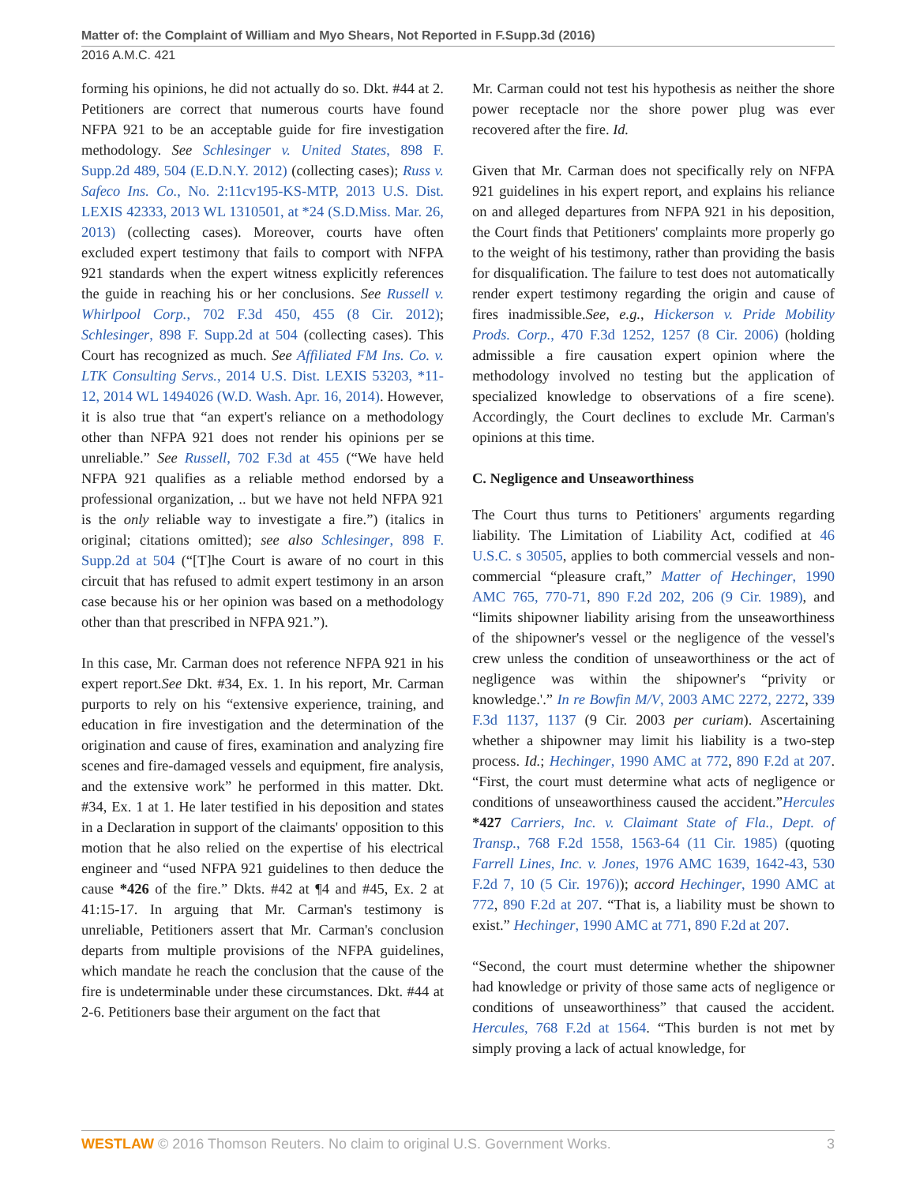Matter of: the Complaint of William and Myo Shears, Not Reported in F.Supp.3d (2016)
2016 A.M.C. 421
forming his opinions, he did not actually do so. Dkt. #44 at 2. Petitioners are correct that numerous courts have found NFPA 921 to be an acceptable guide for fire investigation methodology. See Schlesinger v. United States, 898 F. Supp.2d 489, 504 (E.D.N.Y. 2012) (collecting cases); Russ v. Safeco Ins. Co., No. 2:11cv195-KS-MTP, 2013 U.S. Dist. LEXIS 42333, 2013 WL 1310501, at *24 (S.D.Miss. Mar. 26, 2013) (collecting cases). Moreover, courts have often excluded expert testimony that fails to comport with NFPA 921 standards when the expert witness explicitly references the guide in reaching his or her conclusions. See Russell v. Whirlpool Corp., 702 F.3d 450, 455 (8 Cir. 2012); Schlesinger, 898 F. Supp.2d at 504 (collecting cases). This Court has recognized as much. See Affiliated FM Ins. Co. v. LTK Consulting Servs., 2014 U.S. Dist. LEXIS 53203, *11-12, 2014 WL 1494026 (W.D. Wash. Apr. 16, 2014). However, it is also true that “an expert's reliance on a methodology other than NFPA 921 does not render his opinions per se unreliable.” See Russell, 702 F.3d at 455 (“We have held NFPA 921 qualifies as a reliable method endorsed by a professional organization, .. but we have not held NFPA 921 is the only reliable way to investigate a fire.”) (italics in original; citations omitted); see also Schlesinger, 898 F. Supp.2d at 504 (“[T]he Court is aware of no court in this circuit that has refused to admit expert testimony in an arson case because his or her opinion was based on a methodology other than that prescribed in NFPA 921.”).
In this case, Mr. Carman does not reference NFPA 921 in his expert report.See Dkt. #34, Ex. 1. In his report, Mr. Carman purports to rely on his “extensive experience, training, and education in fire investigation and the determination of the origination and cause of fires, examination and analyzing fire scenes and fire-damaged vessels and equipment, fire analysis, and the extensive work” he performed in this matter. Dkt. #34, Ex. 1 at 1. He later testified in his deposition and states in a Declaration in support of the claimants' opposition to this motion that he also relied on the expertise of his electrical engineer and “used NFPA 921 guidelines to then deduce the cause *426 of the fire.” Dkts. #42 at ¶4 and #45, Ex. 2 at 41:15-17. In arguing that Mr. Carman's testimony is unreliable, Petitioners assert that Mr. Carman's conclusion departs from multiple provisions of the NFPA guidelines, which mandate he reach the conclusion that the cause of the fire is undeterminable under these circumstances. Dkt. #44 at 2-6. Petitioners base their argument on the fact that
Mr. Carman could not test his hypothesis as neither the shore power receptacle nor the shore power plug was ever recovered after the fire. Id.
Given that Mr. Carman does not specifically rely on NFPA 921 guidelines in his expert report, and explains his reliance on and alleged departures from NFPA 921 in his deposition, the Court finds that Petitioners' complaints more properly go to the weight of his testimony, rather than providing the basis for disqualification. The failure to test does not automatically render expert testimony regarding the origin and cause of fires inadmissible.See, e.g., Hickerson v. Pride Mobility Prods. Corp., 470 F.3d 1252, 1257 (8 Cir. 2006) (holding admissible a fire causation expert opinion where the methodology involved no testing but the application of specialized knowledge to observations of a fire scene). Accordingly, the Court declines to exclude Mr. Carman's opinions at this time.
C. Negligence and Unseaworthiness
The Court thus turns to Petitioners' arguments regarding liability. The Limitation of Liability Act, codified at 46 U.S.C. s 30505, applies to both commercial vessels and non-commercial “pleasure craft,” Matter of Hechinger, 1990 AMC 765, 770-71, 890 F.2d 202, 206 (9 Cir. 1989), and “limits shipowner liability arising from the unseaworthiness of the shipowner's vessel or the negligence of the vessel's crew unless the condition of unseaworthiness or the act of negligence was within the shipowner's “privity or knowledge.'.” In re Bowfin M/V, 2003 AMC 2272, 2272, 339 F.3d 1137, 1137 (9 Cir. 2003 per curiam). Ascertaining whether a shipowner may limit his liability is a two-step process. Id.; Hechinger, 1990 AMC at 772, 890 F.2d at 207. “First, the court must determine what acts of negligence or conditions of unseaworthiness caused the accident.”Hercules *427 Carriers, Inc. v. Claimant State of Fla., Dept. of Transp., 768 F.2d 1558, 1563-64 (11 Cir. 1985) (quoting Farrell Lines, Inc. v. Jones, 1976 AMC 1639, 1642-43, 530 F.2d 7, 10 (5 Cir. 1976)); accord Hechinger, 1990 AMC at 772, 890 F.2d at 207. “That is, a liability must be shown to exist.” Hechinger, 1990 AMC at 771, 890 F.2d at 207.
“Second, the court must determine whether the shipowner had knowledge or privity of those same acts of negligence or conditions of unseaworthiness” that caused the accident. Hercules, 768 F.2d at 1564. “This burden is not met by simply proving a lack of actual knowledge, for
WESTLAW © 2016 Thomson Reuters. No claim to original U.S. Government Works. 3